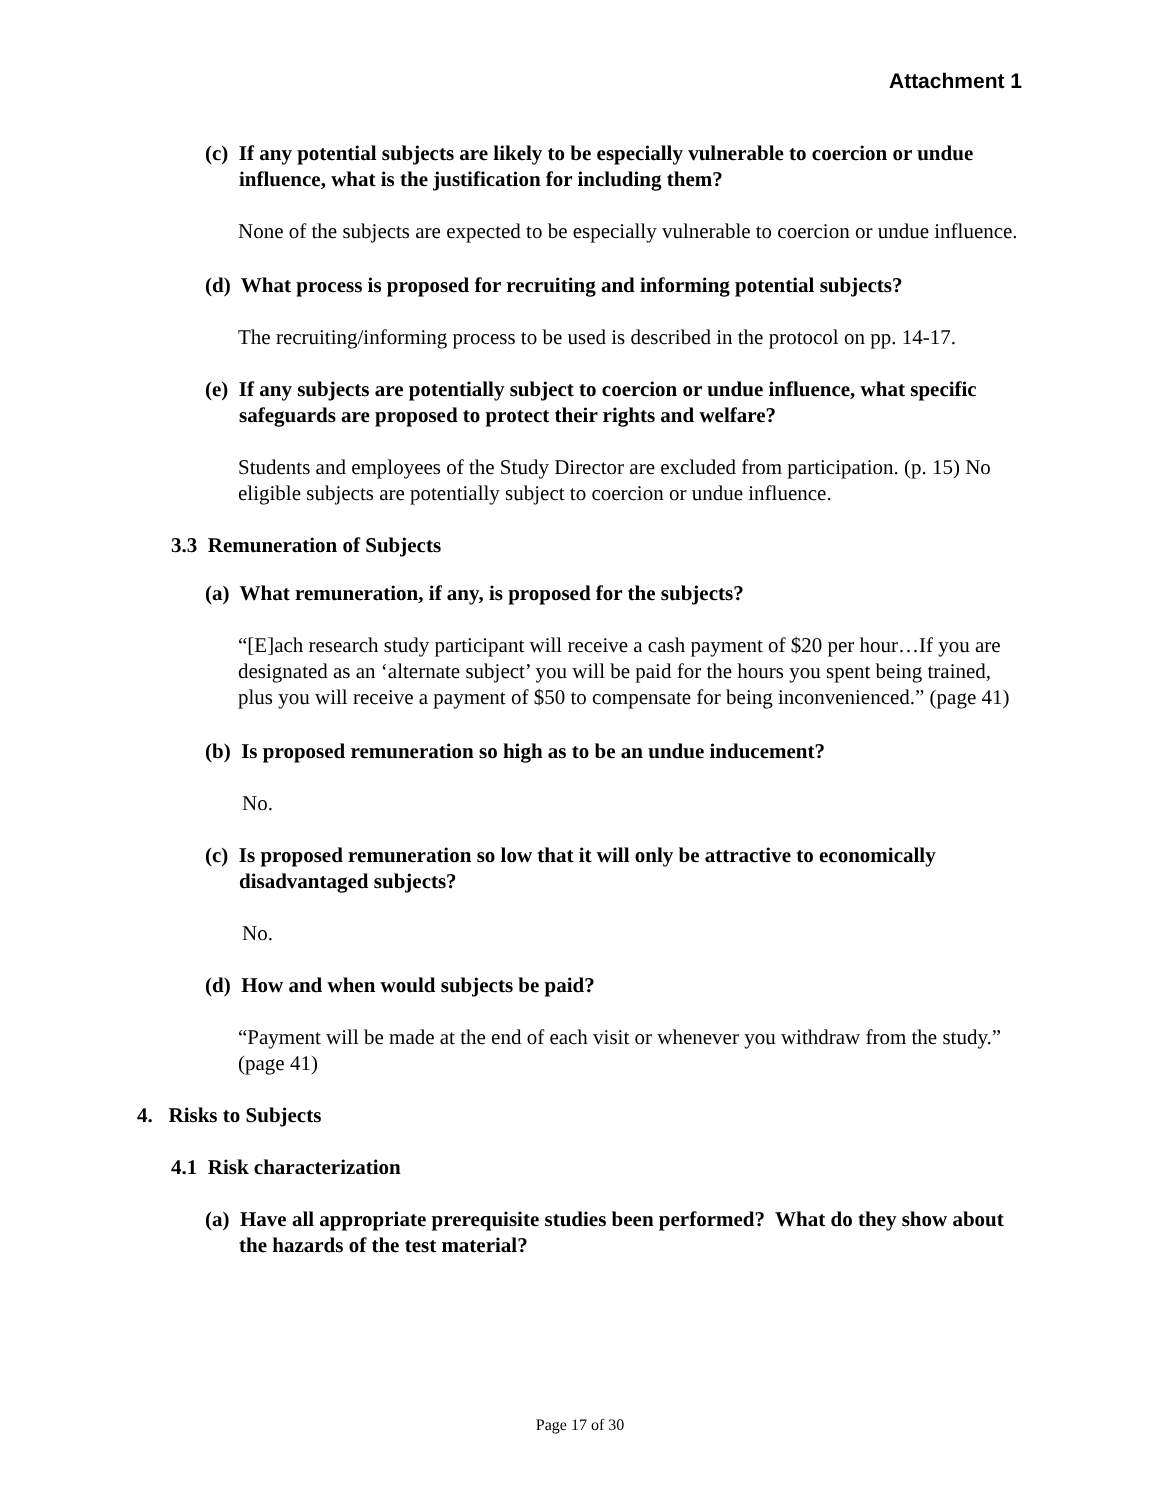Attachment 1
(c) If any potential subjects are likely to be especially vulnerable to coercion or undue influence, what is the justification for including them?
None of the subjects are expected to be especially vulnerable to coercion or undue influence.
(d) What process is proposed for recruiting and informing potential subjects?
The recruiting/informing process to be used is described in the protocol on pp. 14-17.
(e) If any subjects are potentially subject to coercion or undue influence, what specific safeguards are proposed to protect their rights and welfare?
Students and employees of the Study Director are excluded from participation. (p. 15) No eligible subjects are potentially subject to coercion or undue influence.
3.3 Remuneration of Subjects
(a) What remuneration, if any, is proposed for the subjects?
“[E]ach research study participant will receive a cash payment of $20 per hour…If you are designated as an ‘alternate subject’ you will be paid for the hours you spent being trained, plus you will receive a payment of $50 to compensate for being inconvenienced.” (page 41)
(b) Is proposed remuneration so high as to be an undue inducement?
No.
(c) Is proposed remuneration so low that it will only be attractive to economically disadvantaged subjects?
No.
(d) How and when would subjects be paid?
“Payment will be made at the end of each visit or whenever you withdraw from the study.” (page 41)
4. Risks to Subjects
4.1 Risk characterization
(a) Have all appropriate prerequisite studies been performed? What do they show about the hazards of the test material?
Page 17 of 30